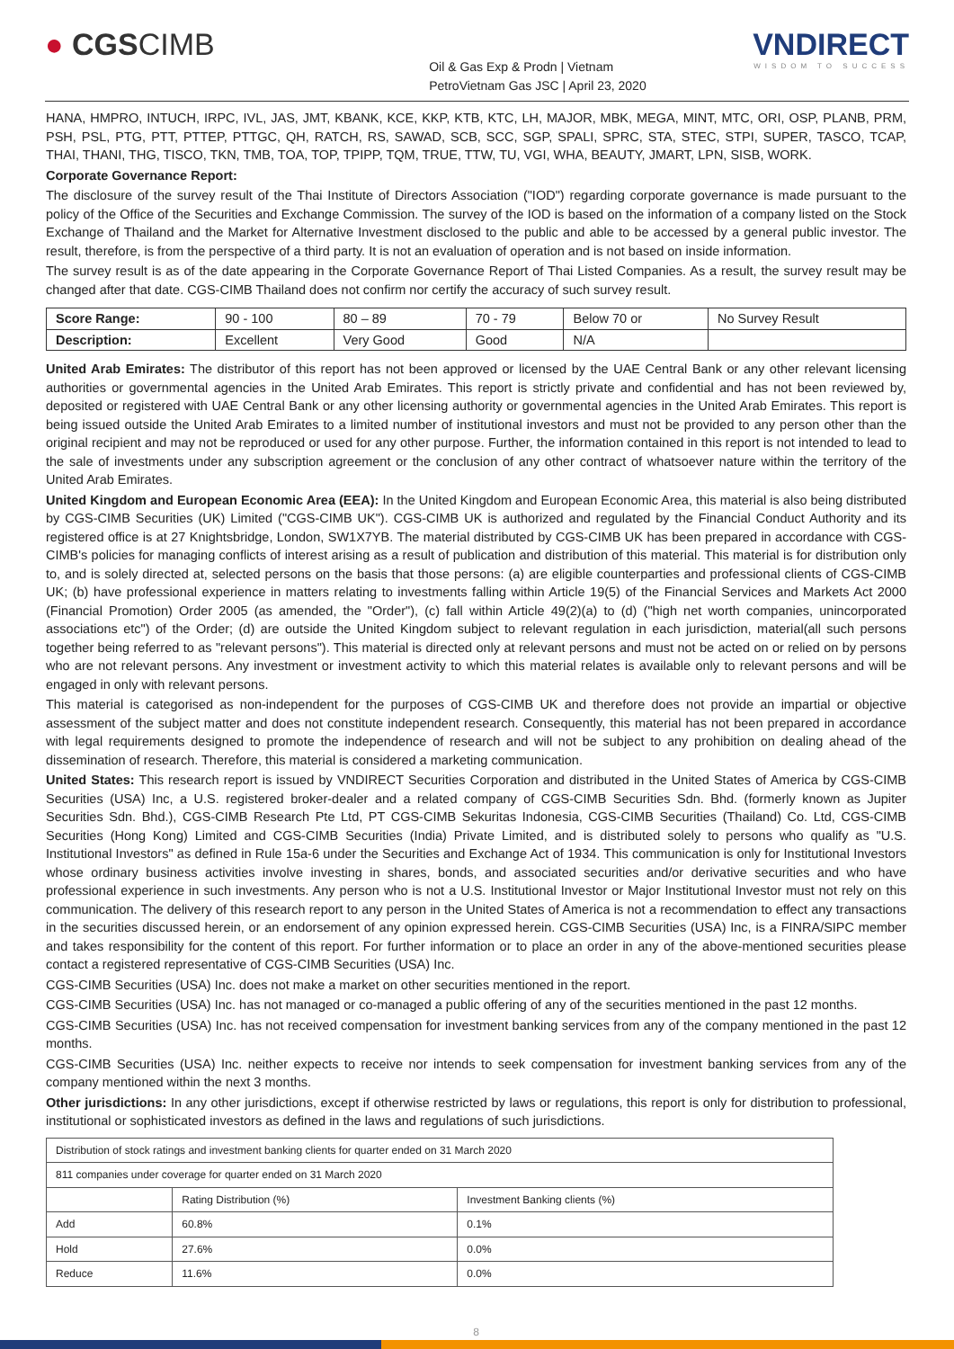● CGSCIMB
Oil & Gas Exp & Prodn | Vietnam
PetroVietnam Gas JSC | April 23, 2020
VNDIRECT
WISDOM TO SUCCESS
HANA, HMPRO, INTUCH, IRPC, IVL, JAS, JMT, KBANK, KCE, KKP, KTB, KTC, LH, MAJOR, MBK, MEGA, MINT, MTC, ORI, OSP, PLANB, PRM, PSH, PSL, PTG, PTT, PTTEP, PTTGC, QH, RATCH, RS, SAWAD, SCB, SCC, SGP, SPALI, SPRC, STA, STEC, STPI, SUPER, TASCO, TCAP, THAI, THANI, THG, TISCO, TKN, TMB, TOA, TOP, TPIPP, TQM, TRUE, TTW, TU, VGI, WHA, BEAUTY, JMART, LPN, SISB, WORK.
Corporate Governance Report:
The disclosure of the survey result of the Thai Institute of Directors Association ("IOD") regarding corporate governance is made pursuant to the policy of the Office of the Securities and Exchange Commission. The survey of the IOD is based on the information of a company listed on the Stock Exchange of Thailand and the Market for Alternative Investment disclosed to the public and able to be accessed by a general public investor. The result, therefore, is from the perspective of a third party. It is not an evaluation of operation and is not based on inside information.
The survey result is as of the date appearing in the Corporate Governance Report of Thai Listed Companies. As a result, the survey result may be changed after that date. CGS-CIMB Thailand does not confirm nor certify the accuracy of such survey result.
| Score Range: | 90 - 100 | 80 – 89 | 70 - 79 | Below 70 or | No Survey Result |
| Description: | Excellent | Very Good | Good | N/A | |
United Arab Emirates: The distributor of this report has not been approved or licensed by the UAE Central Bank or any other relevant licensing authorities or governmental agencies in the United Arab Emirates. This report is strictly private and confidential and has not been reviewed by, deposited or registered with UAE Central Bank or any other licensing authority or governmental agencies in the United Arab Emirates. This report is being issued outside the United Arab Emirates to a limited number of institutional investors and must not be provided to any person other than the original recipient and may not be reproduced or used for any other purpose. Further, the information contained in this report is not intended to lead to the sale of investments under any subscription agreement or the conclusion of any other contract of whatsoever nature within the territory of the United Arab Emirates.
United Kingdom and European Economic Area (EEA): In the United Kingdom and European Economic Area, this material is also being distributed by CGS-CIMB Securities (UK) Limited ("CGS-CIMB UK"). CGS-CIMB UK is authorized and regulated by the Financial Conduct Authority and its registered office is at 27 Knightsbridge, London, SW1X7YB. The material distributed by CGS-CIMB UK has been prepared in accordance with CGS-CIMB's policies for managing conflicts of interest arising as a result of publication and distribution of this material. This material is for distribution only to, and is solely directed at, selected persons on the basis that those persons: (a) are eligible counterparties and professional clients of CGS-CIMB UK; (b) have professional experience in matters relating to investments falling within Article 19(5) of the Financial Services and Markets Act 2000 (Financial Promotion) Order 2005 (as amended, the "Order"), (c) fall within Article 49(2)(a) to (d) ("high net worth companies, unincorporated associations etc") of the Order; (d) are outside the United Kingdom subject to relevant regulation in each jurisdiction, material(all such persons together being referred to as "relevant persons"). This material is directed only at relevant persons and must not be acted on or relied on by persons who are not relevant persons. Any investment or investment activity to which this material relates is available only to relevant persons and will be engaged in only with relevant persons.
This material is categorised as non-independent for the purposes of CGS-CIMB UK and therefore does not provide an impartial or objective assessment of the subject matter and does not constitute independent research. Consequently, this material has not been prepared in accordance with legal requirements designed to promote the independence of research and will not be subject to any prohibition on dealing ahead of the dissemination of research. Therefore, this material is considered a marketing communication.
United States: This research report is issued by VNDIRECT Securities Corporation and distributed in the United States of America by CGS-CIMB Securities (USA) Inc, a U.S. registered broker-dealer and a related company of CGS-CIMB Securities Sdn. Bhd. (formerly known as Jupiter Securities Sdn. Bhd.), CGS-CIMB Research Pte Ltd, PT CGS-CIMB Sekuritas Indonesia, CGS-CIMB Securities (Thailand) Co. Ltd, CGS-CIMB Securities (Hong Kong) Limited and CGS-CIMB Securities (India) Private Limited, and is distributed solely to persons who qualify as "U.S. Institutional Investors" as defined in Rule 15a-6 under the Securities and Exchange Act of 1934. This communication is only for Institutional Investors whose ordinary business activities involve investing in shares, bonds, and associated securities and/or derivative securities and who have professional experience in such investments. Any person who is not a U.S. Institutional Investor or Major Institutional Investor must not rely on this communication. The delivery of this research report to any person in the United States of America is not a recommendation to effect any transactions in the securities discussed herein, or an endorsement of any opinion expressed herein. CGS-CIMB Securities (USA) Inc, is a FINRA/SIPC member and takes responsibility for the content of this report. For further information or to place an order in any of the above-mentioned securities please contact a registered representative of CGS-CIMB Securities (USA) Inc.
CGS-CIMB Securities (USA) Inc. does not make a market on other securities mentioned in the report.
CGS-CIMB Securities (USA) Inc. has not managed or co-managed a public offering of any of the securities mentioned in the past 12 months.
CGS-CIMB Securities (USA) Inc. has not received compensation for investment banking services from any of the company mentioned in the past 12 months.
CGS-CIMB Securities (USA) Inc. neither expects to receive nor intends to seek compensation for investment banking services from any of the company mentioned within the next 3 months.
Other jurisdictions: In any other jurisdictions, except if otherwise restricted by laws or regulations, this report is only for distribution to professional, institutional or sophisticated investors as defined in the laws and regulations of such jurisdictions.
| Distribution of stock ratings and investment banking clients for quarter ended on 31 March 2020 | | |
| 811 companies under coverage for quarter ended on 31 March 2020 | | |
| | Rating Distribution (%) | Investment Banking clients (%) |
| Add | 60.8% | 0.1% |
| Hold | 27.6% | 0.0% |
| Reduce | 11.6% | 0.0% |
8